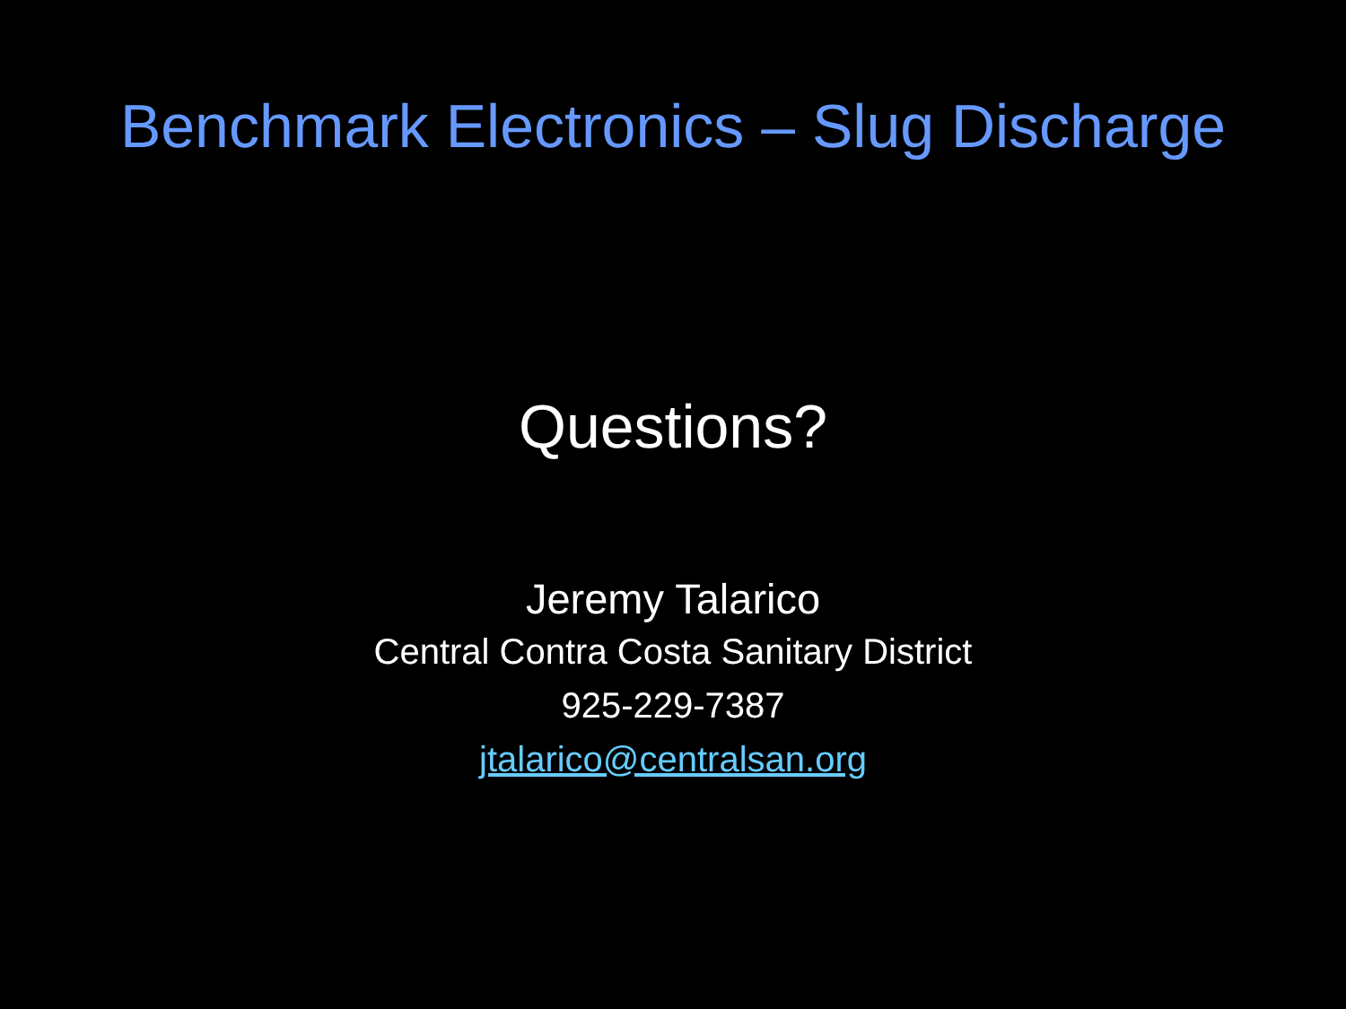Benchmark Electronics – Slug Discharge
Questions?
Jeremy Talarico
Central Contra Costa Sanitary District
925-229-7387
jtalarico@centralsan.org